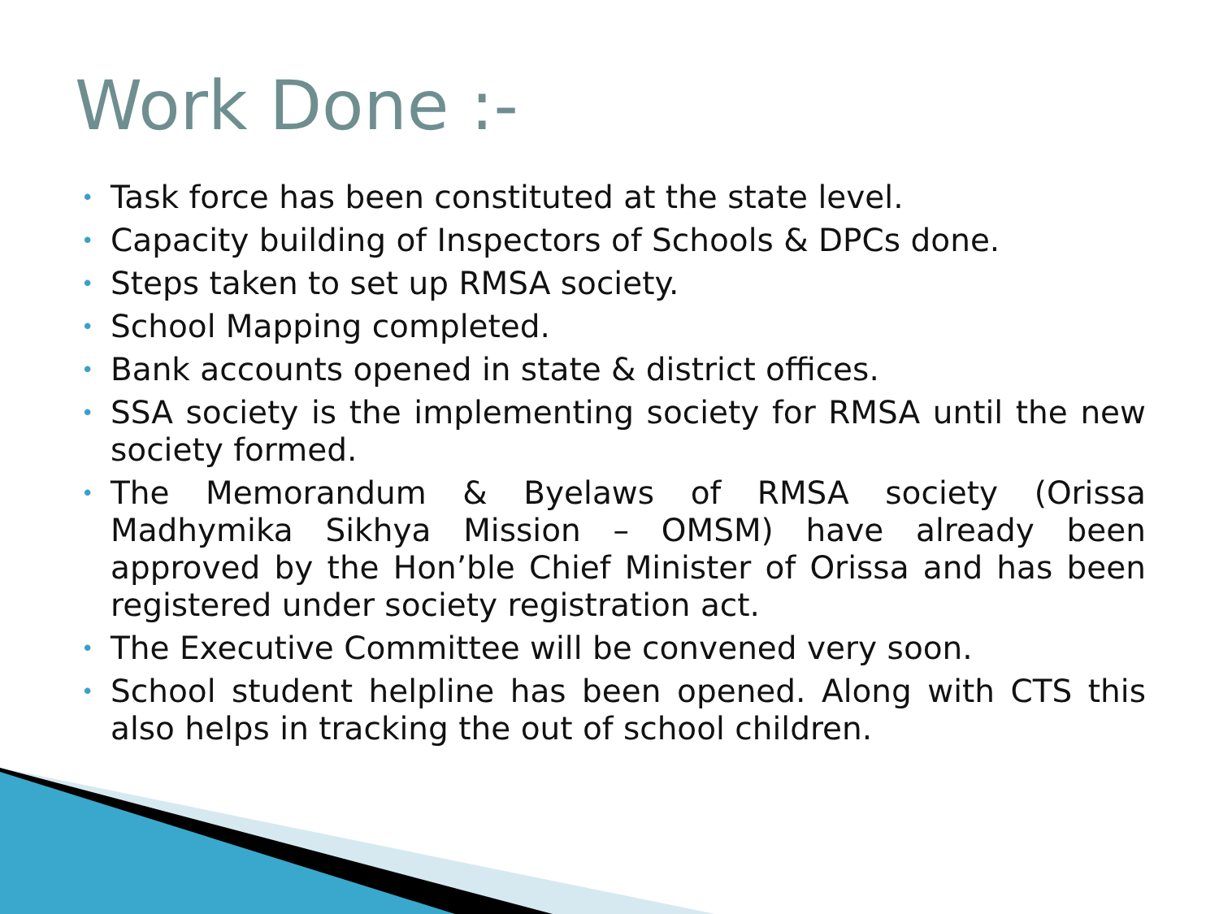Work Done :-
• Task force has been constituted at the state level.
• Capacity building of Inspectors of Schools & DPCs done.
• Steps taken to set up RMSA society.
• School Mapping completed.
• Bank accounts opened in state & district offices.
• SSA society is the implementing society for RMSA until the new society formed.
• The Memorandum & Byelaws of RMSA society (Orissa Madhymika Sikhya Mission – OMSM) have already been approved by the Hon’ble Chief Minister of Orissa and has been registered under society registration act.
• The Executive Committee will be convened very soon.
• School student helpline has been opened. Along with CTS this also helps in tracking the out of school children.